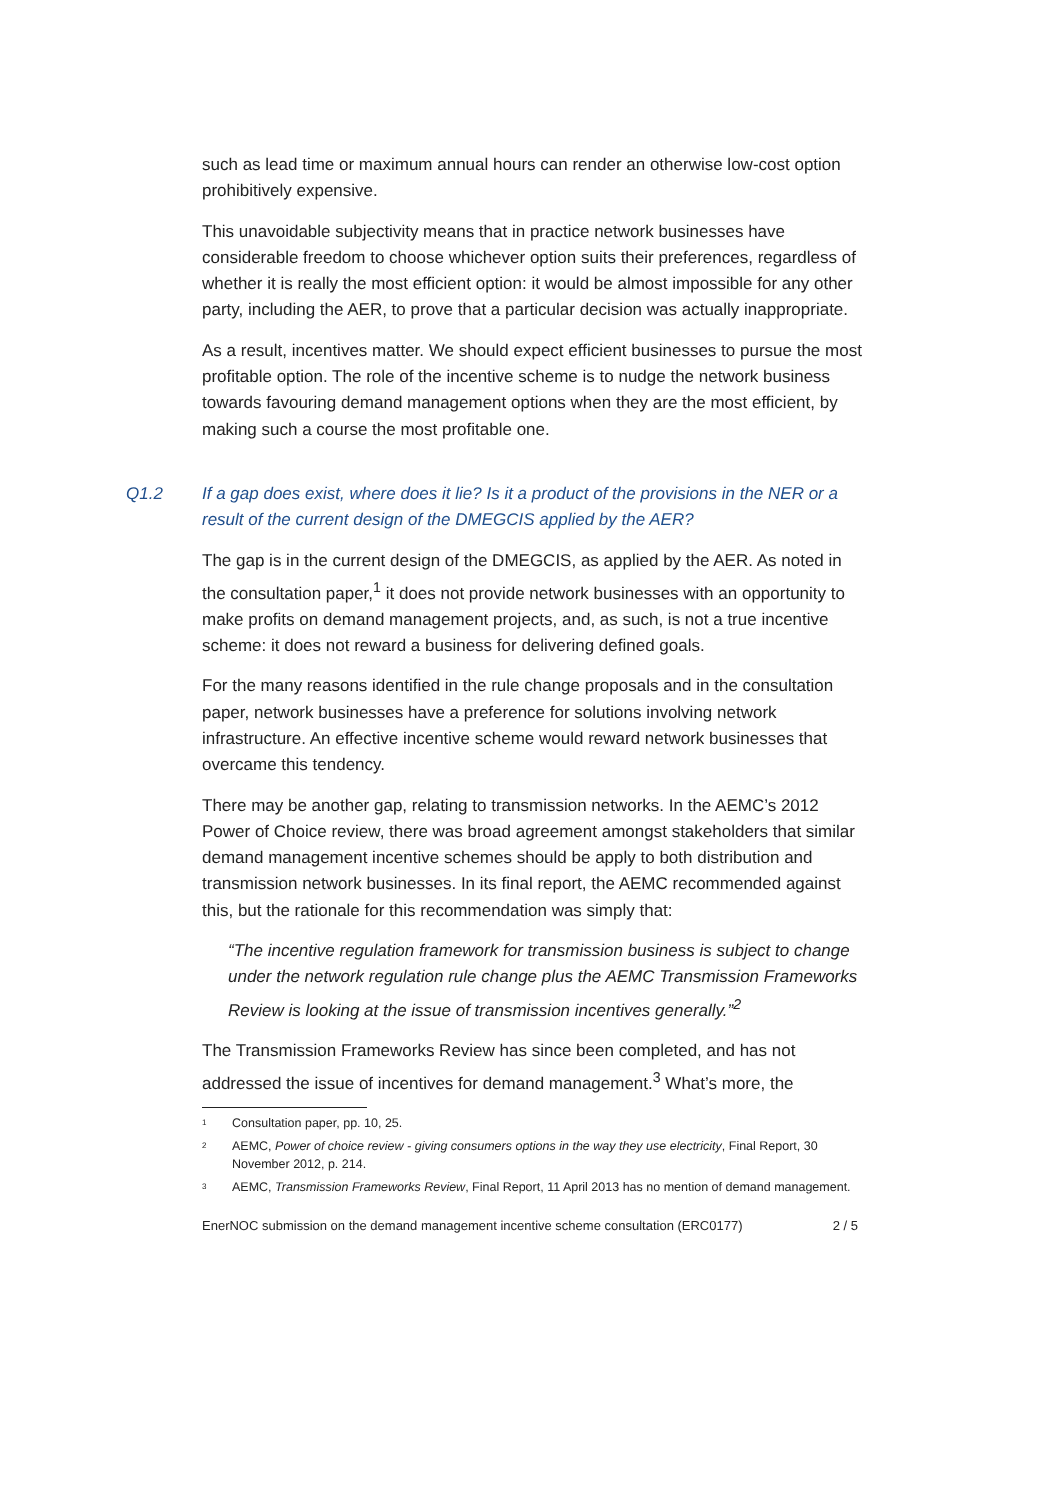such as lead time or maximum annual hours can render an otherwise low-cost option prohibitively expensive.
This unavoidable subjectivity means that in practice network businesses have considerable freedom to choose whichever option suits their preferences, regardless of whether it is really the most efficient option: it would be almost impossible for any other party, including the AER, to prove that a particular decision was actually inappropriate.
As a result, incentives matter. We should expect efficient businesses to pursue the most profitable option. The role of the incentive scheme is to nudge the network business towards favouring demand management options when they are the most efficient, by making such a course the most profitable one.
Q1.2 If a gap does exist, where does it lie? Is it a product of the provisions in the NER or a result of the current design of the DMEGCIS applied by the AER?
The gap is in the current design of the DMEGCIS, as applied by the AER. As noted in the consultation paper,<sup>1</sup> it does not provide network businesses with an opportunity to make profits on demand management projects, and, as such, is not a true incentive scheme: it does not reward a business for delivering defined goals.
For the many reasons identified in the rule change proposals and in the consultation paper, network businesses have a preference for solutions involving network infrastructure. An effective incentive scheme would reward network businesses that overcame this tendency.
There may be another gap, relating to transmission networks. In the AEMC’s 2012 Power of Choice review, there was broad agreement amongst stakeholders that similar demand management incentive schemes should be apply to both distribution and transmission network businesses. In its final report, the AEMC recommended against this, but the rationale for this recommendation was simply that:
“The incentive regulation framework for transmission business is subject to change under the network regulation rule change plus the AEMC Transmission Frameworks Review is looking at the issue of transmission incentives generally.”<sup>2</sup>
The Transmission Frameworks Review has since been completed, and has not addressed the issue of incentives for demand management.<sup>3</sup> What’s more, the
<sup>1</sup> Consultation paper, pp. 10, 25.
<sup>2</sup> AEMC, Power of choice review - giving consumers options in the way they use electricity, Final Report, 30 November 2012, p. 214.
<sup>3</sup> AEMC, Transmission Frameworks Review, Final Report, 11 April 2013 has no mention of demand management.
EnerNOC submission on the demand management incentive scheme consultation (ERC0177) 2 / 5